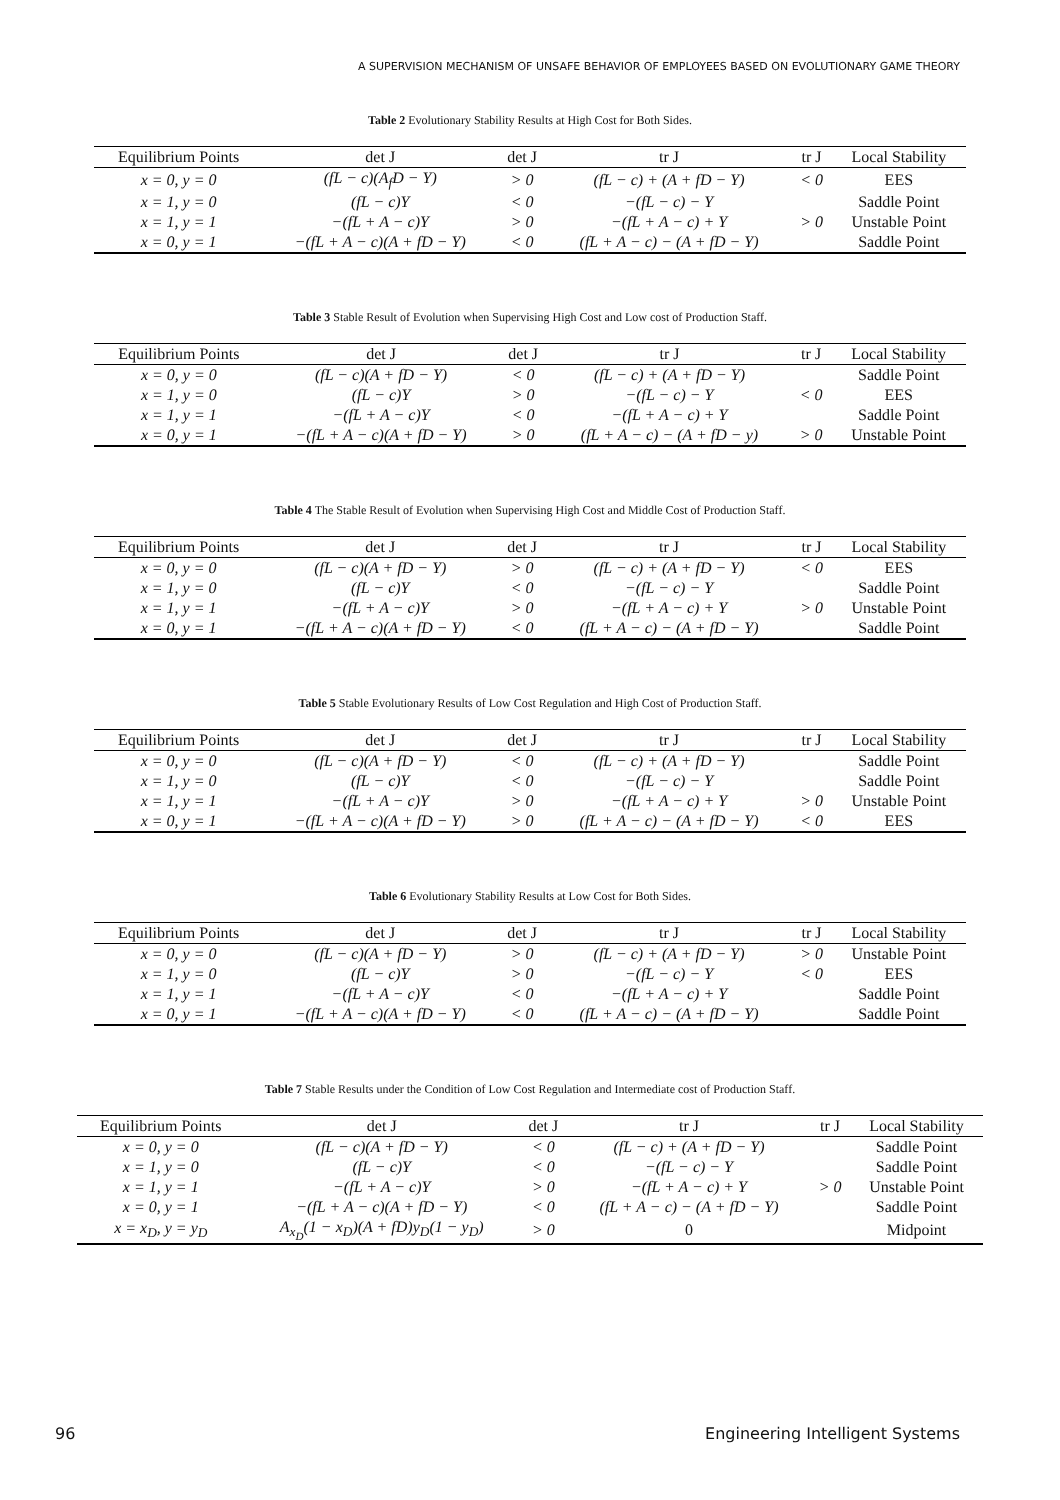A SUPERVISION MECHANISM OF UNSAFE BEHAVIOR OF EMPLOYEES BASED ON EVOLUTIONARY GAME THEORY
Table 2 Evolutionary Stability Results at High Cost for Both Sides.
| Equilibrium Points | det J | det J | tr J | tr J | Local Stability |
| --- | --- | --- | --- | --- | --- |
| x = 0, y = 0 | (fL − c)(A<sub>f</sub>D − Y) | > 0 | (fL − c) + (A + fD − Y) | < 0 | EES |
| x = 1, y = 0 | (fL − c)Y | < 0 | −(fL − c) − Y | | Saddle Point |
| x = 1, y = 1 | −(fL + A − c)Y | > 0 | −(fL + A − c) + Y | > 0 | Unstable Point |
| x = 0, y = 1 | −(fL + A − c)(A + fD − Y) | < 0 | (fL + A − c) − (A + fD − Y) | | Saddle Point |
Table 3 Stable Result of Evolution when Supervising High Cost and Low cost of Production Staff.
| Equilibrium Points | det J | det J | tr J | tr J | Local Stability |
| --- | --- | --- | --- | --- | --- |
| x = 0, y = 0 | (fL − c)(A + fD − Y) | < 0 | (fL − c) + (A + fD − Y) | | Saddle Point |
| x = 1, y = 0 | (fL − c)Y | > 0 | −(fL − c) − Y | < 0 | EES |
| x = 1, y = 1 | −(fL + A − c)Y | < 0 | −(fL + A − c) + Y | | Saddle Point |
| x = 0, y = 1 | −(fL + A − c)(A + fD − Y) | > 0 | (fL + A − c) − (A + fD − y) | > 0 | Unstable Point |
Table 4 The Stable Result of Evolution when Supervising High Cost and Middle Cost of Production Staff.
| Equilibrium Points | det J | det J | tr J | tr J | Local Stability |
| --- | --- | --- | --- | --- | --- |
| x = 0, y = 0 | (fL − c)(A + fD − Y) | > 0 | (fL − c) + (A + fD − Y) | < 0 | EES |
| x = 1, y = 0 | (fL − c)Y | < 0 | −(fL − c) − Y | | Saddle Point |
| x = 1, y = 1 | −(fL + A − c)Y | > 0 | −(fL + A − c) + Y | > 0 | Unstable Point |
| x = 0, y = 1 | −(fL + A − c)(A + fD − Y) | < 0 | (fL + A − c) − (A + fD − Y) | | Saddle Point |
Table 5 Stable Evolutionary Results of Low Cost Regulation and High Cost of Production Staff.
| Equilibrium Points | det J | det J | tr J | tr J | Local Stability |
| --- | --- | --- | --- | --- | --- |
| x = 0, y = 0 | (fL − c)(A + fD − Y) | < 0 | (fL − c) + (A + fD − Y) | | Saddle Point |
| x = 1, y = 0 | (fL − c)Y | < 0 | −(fL − c) − Y | | Saddle Point |
| x = 1, y = 1 | −(fL + A − c)Y | > 0 | −(fL + A − c) + Y | > 0 | Unstable Point |
| x = 0, y = 1 | −(fL + A − c)(A + fD − Y) | > 0 | (fL + A − c) − (A + fD − Y) | < 0 | EES |
Table 6 Evolutionary Stability Results at Low Cost for Both Sides.
| Equilibrium Points | det J | det J | tr J | tr J | Local Stability |
| --- | --- | --- | --- | --- | --- |
| x = 0, y = 0 | (fL − c)(A + fD − Y) | > 0 | (fL − c) + (A + fD − Y) | > 0 | Unstable Point |
| x = 1, y = 0 | (fL − c)Y | > 0 | −(fL − c) − Y | < 0 | EES |
| x = 1, y = 1 | −(fL + A − c)Y | < 0 | −(fL + A − c) + Y | | Saddle Point |
| x = 0, y = 1 | −(fL + A − c)(A + fD − Y) | < 0 | (fL + A − c) − (A + fD − Y) | | Saddle Point |
Table 7 Stable Results under the Condition of Low Cost Regulation and Intermediate cost of Production Staff.
| Equilibrium Points | det J | det J | tr J | tr J | Local Stability |
| --- | --- | --- | --- | --- | --- |
| x = 0, y = 0 | (fL − c)(A + fD − Y) | < 0 | (fL − c) + (A + fD − Y) | | Saddle Point |
| x = 1, y = 0 | (fL − c)Y | < 0 | −(fL − c) − Y | | Saddle Point |
| x = 1, y = 1 | −(fL + A − c)Y | > 0 | −(fL + A − c) + Y | > 0 | Unstable Point |
| x = 0, y = 1 | −(fL + A − c)(A + fD − Y) | < 0 | (fL + A − c) − (A + fD − Y) | | Saddle Point |
| x = x<sub>D</sub>, y = y<sub>D</sub> | A<sub>x<sub>D</sub></sub>(1 − x<sub>D</sub>)(A + fD)y<sub>D</sub>(1 − y<sub>D</sub>) | > 0 | 0 | | Midpoint |
96 Engineering Intelligent Systems